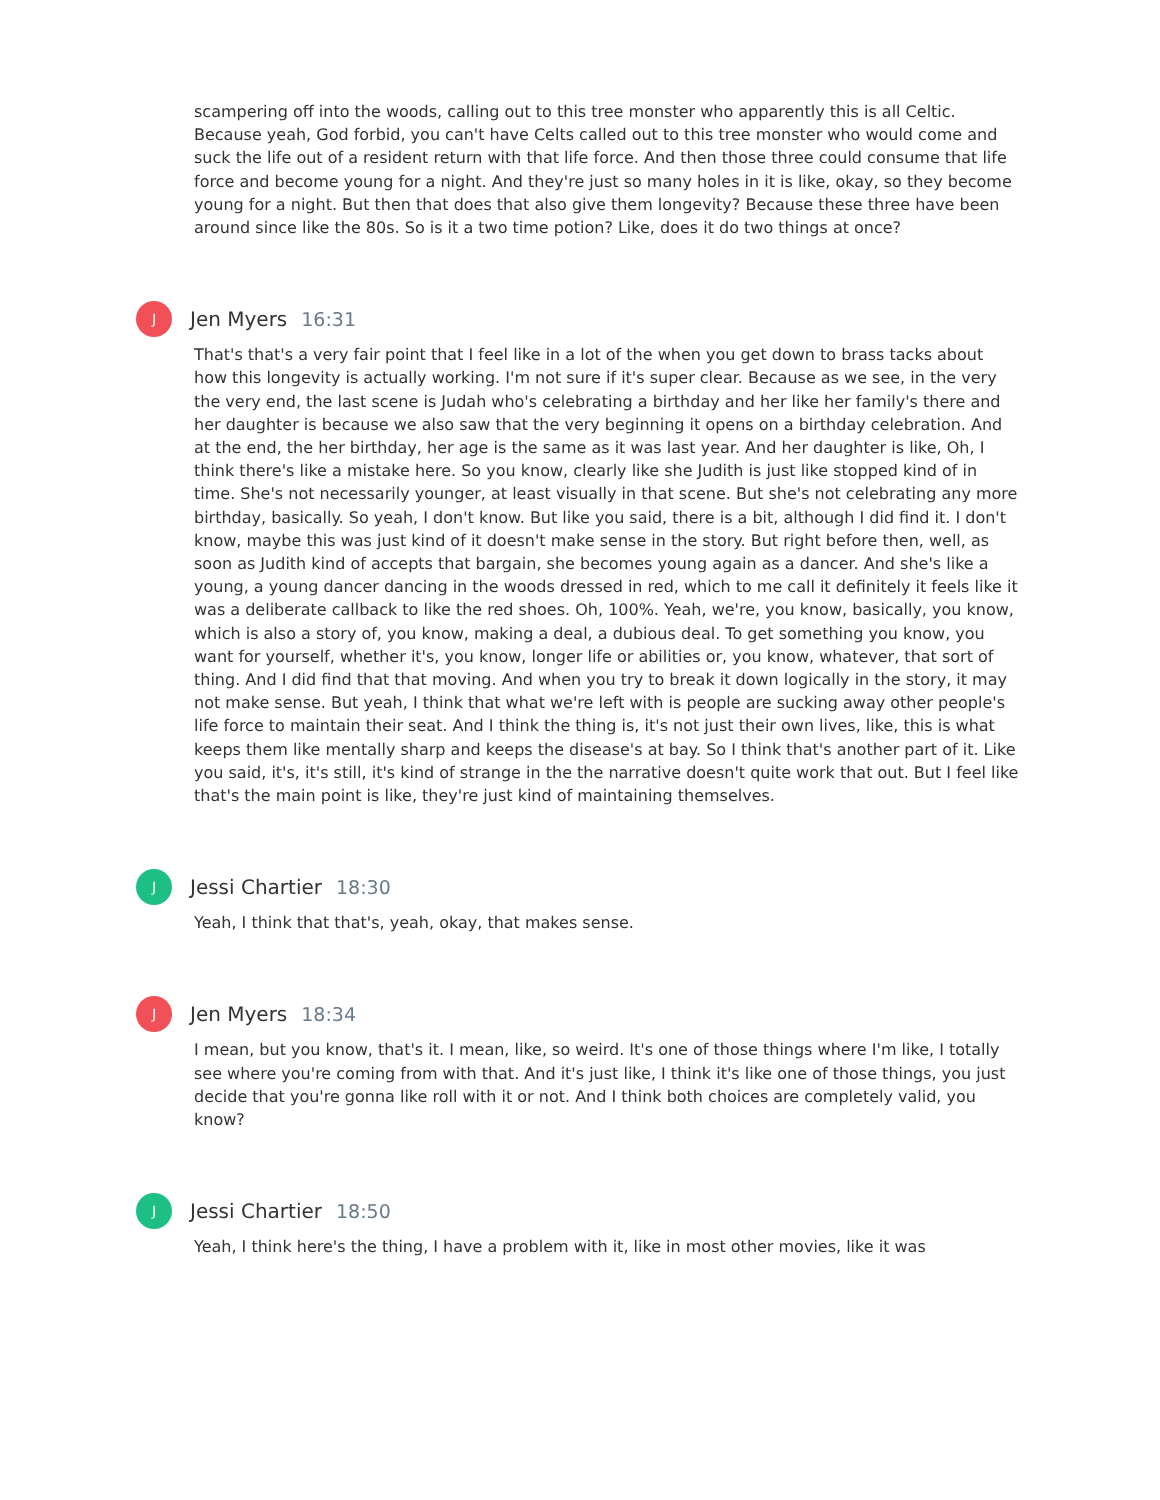scampering off into the woods, calling out to this tree monster who apparently this is all Celtic. Because yeah, God forbid, you can't have Celts called out to this tree monster who would come and suck the life out of a resident return with that life force. And then those three could consume that life force and become young for a night. And they're just so many holes in it is like, okay, so they become young for a night. But then that does that also give them longevity? Because these three have been around since like the 80s. So is it a two time potion? Like, does it do two things at once?
J
Jen Myers 16:31
That's that's a very fair point that I feel like in a lot of the when you get down to brass tacks about how this longevity is actually working. I'm not sure if it's super clear. Because as we see, in the very the very end, the last scene is Judah who's celebrating a birthday and her like her family's there and her daughter is because we also saw that the very beginning it opens on a birthday celebration. And at the end, the her birthday, her age is the same as it was last year. And her daughter is like, Oh, I think there's like a mistake here. So you know, clearly like she Judith is just like stopped kind of in time. She's not necessarily younger, at least visually in that scene. But she's not celebrating any more birthday, basically. So yeah, I don't know. But like you said, there is a bit, although I did find it. I don't know, maybe this was just kind of it doesn't make sense in the story. But right before then, well, as soon as Judith kind of accepts that bargain, she becomes young again as a dancer. And she's like a young, a young dancer dancing in the woods dressed in red, which to me call it definitely it feels like it was a deliberate callback to like the red shoes. Oh, 100%. Yeah, we're, you know, basically, you know, which is also a story of, you know, making a deal, a dubious deal. To get something you know, you want for yourself, whether it's, you know, longer life or abilities or, you know, whatever, that sort of thing. And I did find that that moving. And when you try to break it down logically in the story, it may not make sense. But yeah, I think that what we're left with is people are sucking away other people's life force to maintain their seat. And I think the thing is, it's not just their own lives, like, this is what keeps them like mentally sharp and keeps the disease's at bay. So I think that's another part of it. Like you said, it's, it's still, it's kind of strange in the the narrative doesn't quite work that out. But I feel like that's the main point is like, they're just kind of maintaining themselves.
J
Jessi Chartier 18:30
Yeah, I think that that's, yeah, okay, that makes sense.
J
Jen Myers 18:34
I mean, but you know, that's it. I mean, like, so weird. It's one of those things where I'm like, I totally see where you're coming from with that. And it's just like, I think it's like one of those things, you just decide that you're gonna like roll with it or not. And I think both choices are completely valid, you know?
J
Jessi Chartier 18:50
Yeah, I think here's the thing, I have a problem with it, like in most other movies, like it was